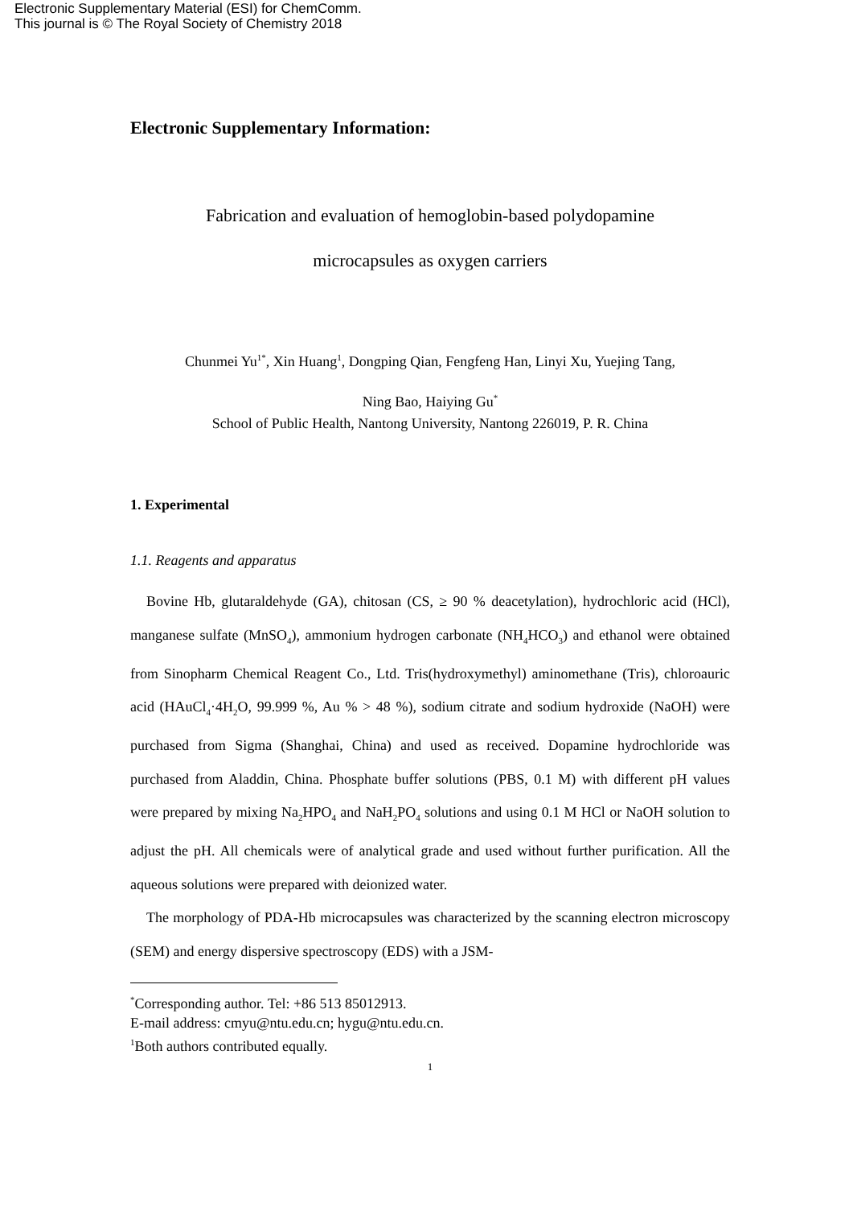Electronic Supplementary Material (ESI) for ChemComm.
This journal is © The Royal Society of Chemistry 2018
Electronic Supplementary Information:
Fabrication and evaluation of hemoglobin-based polydopamine
microcapsules as oxygen carriers
Chunmei Yu<sup>1*</sup>, Xin Huang<sup>1</sup>, Dongping Qian, Fengfeng Han, Linyi Xu, Yuejing Tang,
Ning Bao, Haiying Gu<sup>*</sup>
School of Public Health, Nantong University, Nantong 226019, P. R. China
1. Experimental
1.1. Reagents and apparatus
Bovine Hb, glutaraldehyde (GA), chitosan (CS, ≥ 90 % deacetylation), hydrochloric acid (HCl), manganese sulfate (MnSO<sub>4</sub>), ammonium hydrogen carbonate (NH<sub>4</sub>HCO<sub>3</sub>) and ethanol were obtained from Sinopharm Chemical Reagent Co., Ltd. Tris(hydroxymethyl) aminomethane (Tris), chloroauric acid (HAuCl<sub>4</sub>·4H<sub>2</sub>O, 99.999 %, Au % > 48 %), sodium citrate and sodium hydroxide (NaOH) were purchased from Sigma (Shanghai, China) and used as received. Dopamine hydrochloride was purchased from Aladdin, China. Phosphate buffer solutions (PBS, 0.1 M) with different pH values were prepared by mixing Na<sub>2</sub>HPO<sub>4</sub> and NaH<sub>2</sub>PO<sub>4</sub> solutions and using 0.1 M HCl or NaOH solution to adjust the pH. All chemicals were of analytical grade and used without further purification. All the aqueous solutions were prepared with deionized water.
The morphology of PDA-Hb microcapsules was characterized by the scanning electron microscopy (SEM) and energy dispersive spectroscopy (EDS) with a JSM-
<sup>*</sup> Corresponding author. Tel: +86 513 85012913.
E-mail address: cmyu@ntu.edu.cn; hygu@ntu.edu.cn.
<sup>1</sup> Both authors contributed equally.
1